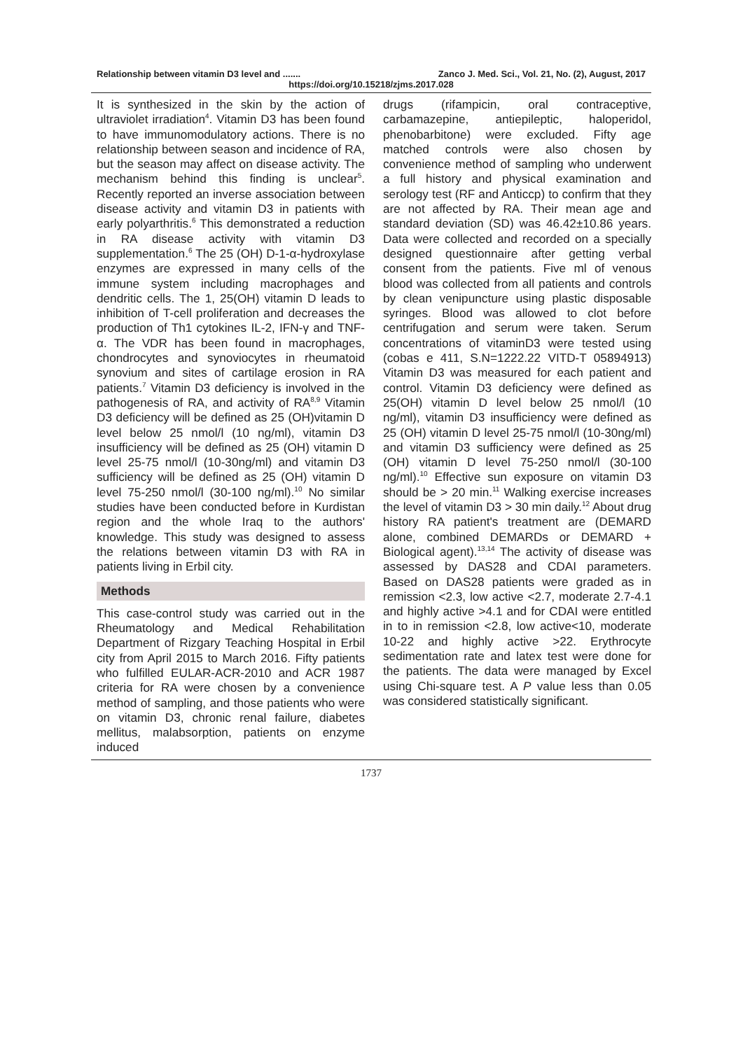Relationship between vitamin D3 level and ....... Zanco J. Med. Sci., Vol. 21, No. (2), August, 2017
https://doi.org/10.15218/zjms.2017.028
It is synthesized in the skin by the action of ultraviolet irradiation<sup>4</sup>. Vitamin D3 has been found to have immunomodulatory actions. There is no relationship between season and incidence of RA, but the season may affect on disease activity. The mechanism behind this finding is unclear<sup>5</sup>. Recently reported an inverse association between disease activity and vitamin D3 in patients with early polyarthritis.<sup>6</sup> This demonstrated a reduction in RA disease activity with vitamin D3 supplementation.<sup>6</sup> The 25 (OH) D-1-α-hydroxylase enzymes are expressed in many cells of the immune system including macrophages and dendritic cells. The 1, 25(OH) vitamin D leads to inhibition of T-cell proliferation and decreases the production of Th1 cytokines IL-2, IFN-γ and TNF-α. The VDR has been found in macrophages, chondrocytes and synoviocytes in rheumatoid synovium and sites of cartilage erosion in RA patients.<sup>7</sup> Vitamin D3 deficiency is involved in the pathogenesis of RA, and activity of RA<sup>8,9</sup> Vitamin D3 deficiency will be defined as 25 (OH)vitamin D level below 25 nmol/l (10 ng/ml), vitamin D3 insufficiency will be defined as 25 (OH) vitamin D level 25-75 nmol/l (10-30ng/ml) and vitamin D3 sufficiency will be defined as 25 (OH) vitamin D level 75-250 nmol/l (30-100 ng/ml).<sup>10</sup> No similar studies have been conducted before in Kurdistan region and the whole Iraq to the authors' knowledge. This study was designed to assess the relations between vitamin D3 with RA in patients living in Erbil city.
Methods
This case-control study was carried out in the Rheumatology and Medical Rehabilitation Department of Rizgary Teaching Hospital in Erbil city from April 2015 to March 2016. Fifty patients who fulfilled EULAR-ACR-2010 and ACR 1987 criteria for RA were chosen by a convenience method of sampling, and those patients who were on vitamin D3, chronic renal failure, diabetes mellitus, malabsorption, patients on enzyme induced
drugs (rifampicin, oral contraceptive, carbamazepine, antiepileptic, haloperidol, phenobarbitone) were excluded. Fifty age matched controls were also chosen by convenience method of sampling who underwent a full history and physical examination and serology test (RF and Anticcp) to confirm that they are not affected by RA. Their mean age and standard deviation (SD) was 46.42±10.86 years. Data were collected and recorded on a specially designed questionnaire after getting verbal consent from the patients. Five ml of venous blood was collected from all patients and controls by clean venipuncture using plastic disposable syringes. Blood was allowed to clot before centrifugation and serum were taken. Serum concentrations of vitaminD3 were tested using (cobas e 411, S.N=1222.22 VITD-T 05894913) Vitamin D3 was measured for each patient and control. Vitamin D3 deficiency were defined as 25(OH) vitamin D level below 25 nmol/l (10 ng/ml), vitamin D3 insufficiency were defined as 25 (OH) vitamin D level 25-75 nmol/l (10-30ng/ml) and vitamin D3 sufficiency were defined as 25 (OH) vitamin D level 75-250 nmol/l (30-100 ng/ml).<sup>10</sup> Effective sun exposure on vitamin D3 should be > 20 min.<sup>11</sup> Walking exercise increases the level of vitamin D3 > 30 min daily.<sup>12</sup> About drug history RA patient's treatment are (DEMARD alone, combined DEMARDs or DEMARD + Biological agent).<sup>13,14</sup> The activity of disease was assessed by DAS28 and CDAI parameters. Based on DAS28 patients were graded as in remission <2.3, low active <2.7, moderate 2.7-4.1 and highly active >4.1 and for CDAI were entitled in to in remission <2.8, low active<10, moderate 10-22 and highly active >22. Erythrocyte sedimentation rate and latex test were done for the patients. The data were managed by Excel using Chi-square test. A P value less than 0.05 was considered statistically significant.
1737